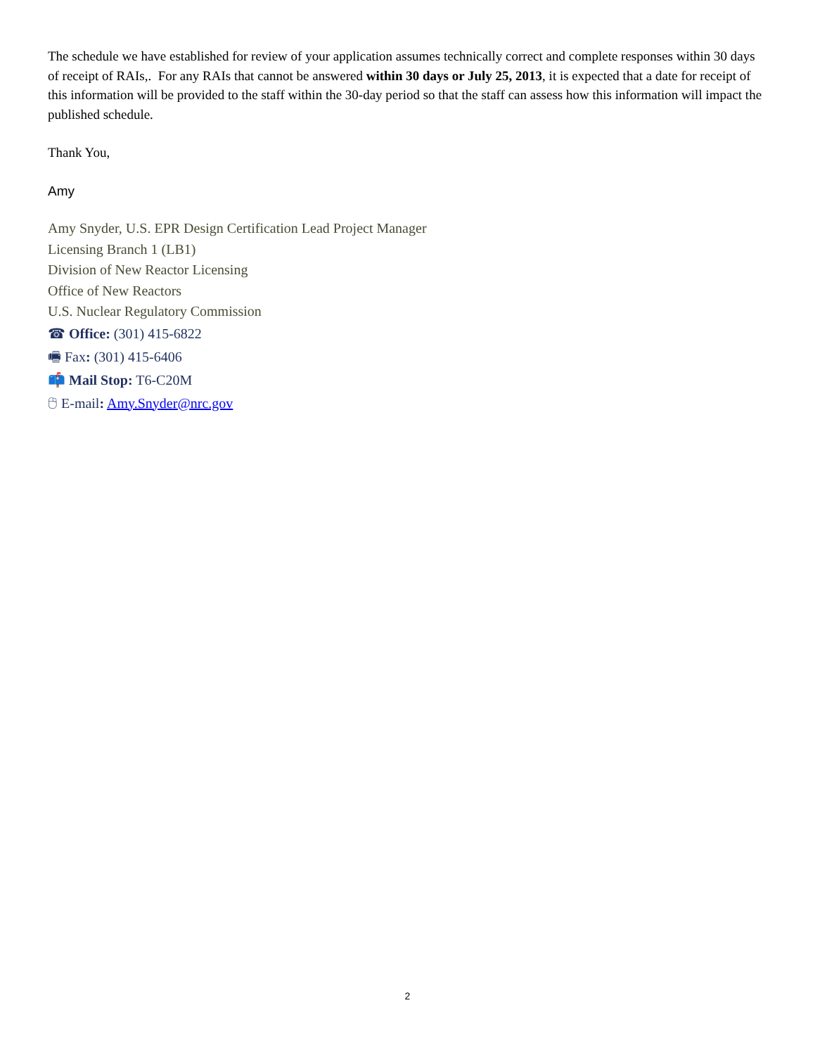The schedule we have established for review of your application assumes technically correct and complete responses within 30 days of receipt of RAIs,. For any RAIs that cannot be answered within 30 days or July 25, 2013, it is expected that a date for receipt of this information will be provided to the staff within the 30-day period so that the staff can assess how this information will impact the published schedule.
Thank You,
Amy
Amy Snyder, U.S. EPR Design Certification Lead Project Manager
Licensing Branch 1 (LB1)
Division of New Reactor Licensing
Office of New Reactors
U.S. Nuclear Regulatory Commission
☎ Office: (301) 415-6822
🖷 Fax: (301) 415-6406
📫 Mail Stop: T6-C20M
🖰 E-mail: Amy.Snyder@nrc.gov
2